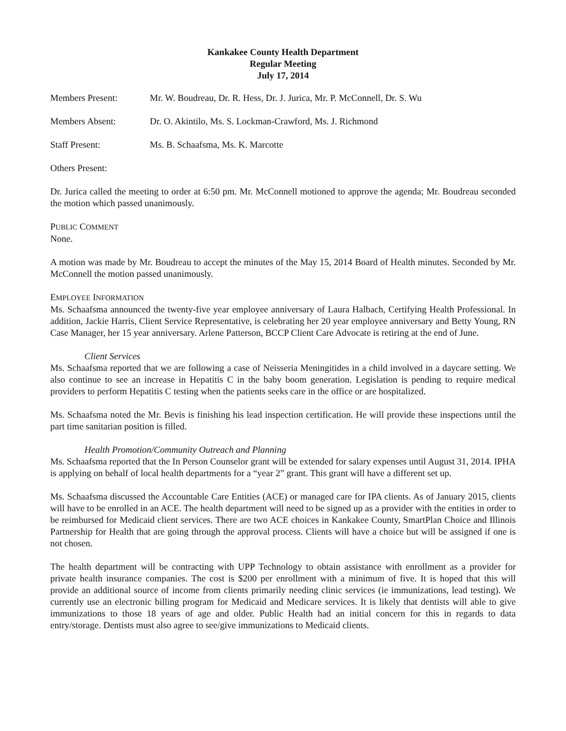Kankakee County Health Department
Regular Meeting
July 17, 2014
Members Present: Mr. W. Boudreau, Dr. R. Hess, Dr. J. Jurica, Mr. P. McConnell, Dr. S. Wu
Members Absent: Dr. O. Akintilo, Ms. S. Lockman-Crawford, Ms. J. Richmond
Staff Present: Ms. B. Schaafsma, Ms. K. Marcotte
Others Present:
Dr. Jurica called the meeting to order at 6:50 pm. Mr. McConnell motioned to approve the agenda; Mr. Boudreau seconded the motion which passed unanimously.
PUBLIC COMMENT
None.
A motion was made by Mr. Boudreau to accept the minutes of the May 15, 2014 Board of Health minutes. Seconded by Mr. McConnell the motion passed unanimously.
EMPLOYEE INFORMATION
Ms. Schaafsma announced the twenty-five year employee anniversary of Laura Halbach, Certifying Health Professional. In addition, Jackie Harris, Client Service Representative, is celebrating her 20 year employee anniversary and Betty Young, RN Case Manager, her 15 year anniversary. Arlene Patterson, BCCP Client Care Advocate is retiring at the end of June.
Client Services
Ms. Schaafsma reported that we are following a case of Neisseria Meningitides in a child involved in a daycare setting. We also continue to see an increase in Hepatitis C in the baby boom generation. Legislation is pending to require medical providers to perform Hepatitis C testing when the patients seeks care in the office or are hospitalized.
Ms. Schaafsma noted the Mr. Bevis is finishing his lead inspection certification. He will provide these inspections until the part time sanitarian position is filled.
Health Promotion/Community Outreach and Planning
Ms. Schaafsma reported that the In Person Counselor grant will be extended for salary expenses until August 31, 2014. IPHA is applying on behalf of local health departments for a “year 2” grant. This grant will have a different set up.
Ms. Schaafsma discussed the Accountable Care Entities (ACE) or managed care for IPA clients. As of January 2015, clients will have to be enrolled in an ACE. The health department will need to be signed up as a provider with the entities in order to be reimbursed for Medicaid client services. There are two ACE choices in Kankakee County, SmartPlan Choice and Illinois Partnership for Health that are going through the approval process. Clients will have a choice but will be assigned if one is not chosen.
The health department will be contracting with UPP Technology to obtain assistance with enrollment as a provider for private health insurance companies. The cost is $200 per enrollment with a minimum of five. It is hoped that this will provide an additional source of income from clients primarily needing clinic services (ie immunizations, lead testing). We currently use an electronic billing program for Medicaid and Medicare services. It is likely that dentists will able to give immunizations to those 18 years of age and older. Public Health had an initial concern for this in regards to data entry/storage. Dentists must also agree to see/give immunizations to Medicaid clients.